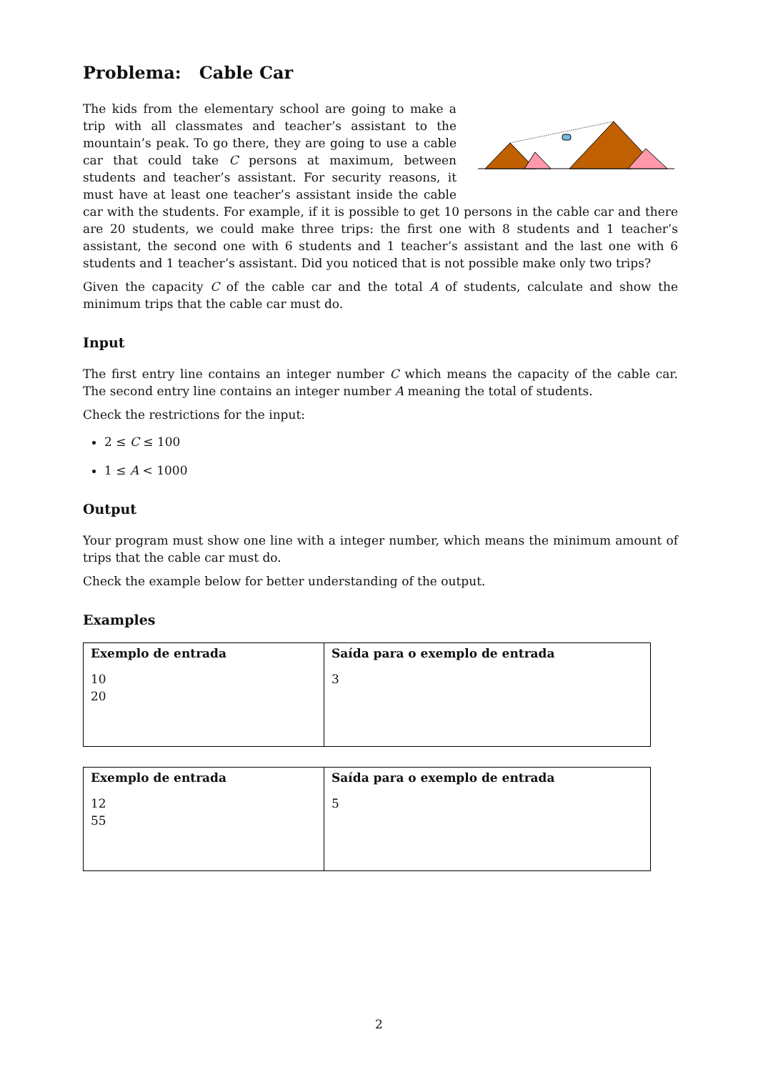Problema: Cable Car
The kids from the elementary school are going to make a trip with all classmates and teacher’s assistant to the mountain’s peak. To go there, they are going to use a cable car that could take C persons at maximum, between students and teacher’s assistant. For security reasons, it must have at least one teacher’s assistant inside the cable car with the students. For example, if it is possible to get 10 persons in the cable car and there are 20 students, we could make three trips: the first one with 8 students and 1 teacher’s assistant, the second one with 6 students and 1 teacher’s assistant and the last one with 6 students and 1 teacher’s assistant. Did you noticed that is not possible make only two trips?
Given the capacity C of the cable car and the total A of students, calculate and show the minimum trips that the cable car must do.
Input
The first entry line contains an integer number C which means the capacity of the cable car. The second entry line contains an integer number A meaning the total of students.
Check the restrictions for the input:
2 ≤ C ≤ 100
1 ≤ A < 1000
Output
Your program must show one line with a integer number, which means the minimum amount of trips that the cable car must do.
Check the example below for better understanding of the output.
Examples
| Exemplo de entrada | Saída para o exemplo de entrada |
| --- | --- |
| 10 20 | 3 |
| Exemplo de entrada | Saída para o exemplo de entrada |
| --- | --- |
| 12 55 | 5 |
2